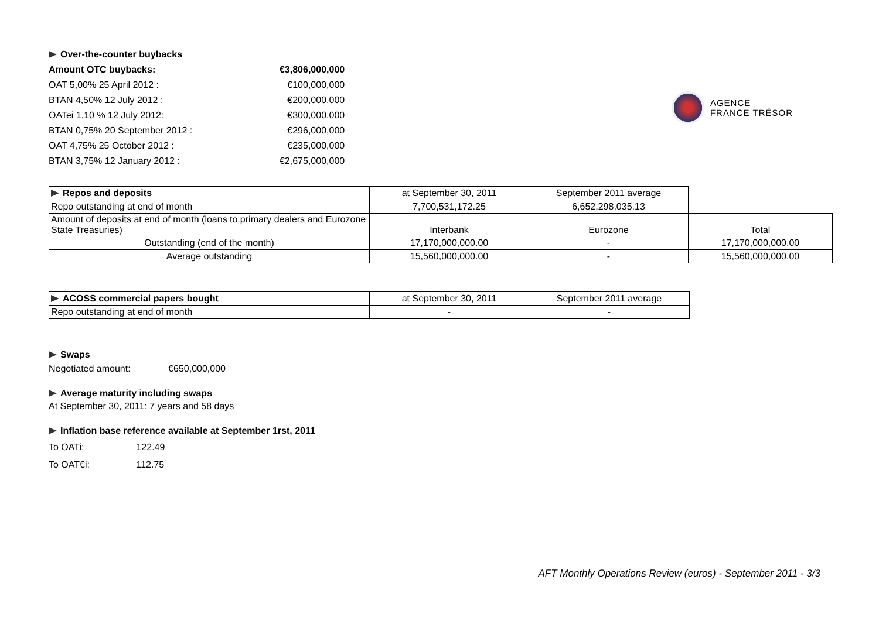| Over-the-counter buybacks | |
| Amount OTC buybacks: | €3,806,000,000 |
| OAT 5,00% 25 April 2012 : | €100,000,000 |
| BTAN 4,50% 12 July 2012 : | €200,000,000 |
| OATei 1,10 % 12 July 2012: | €300,000,000 |
| BTAN 0,75% 20 September 2012 : | €296,000,000 |
| OAT 4,75% 25 October 2012 : | €235,000,000 |
| BTAN 3,75% 12 January 2012 : | €2,675,000,000 |
AGENCE
FRANCE TRÉSOR
| Repos and deposits | at September 30, 2011 | September 2011 average | |
| Repo outstanding at end of month | 7,700,531,172.25 | 6,652,298,035.13 | |
| Amount of deposits at end of month (loans to primary dealers and Eurozone State Treasuries) | Interbank | Eurozone | Total |
| Outstanding (end of the month) | 17,170,000,000.00 | - | 17,170,000,000.00 |
| Average outstanding | 15,560,000,000.00 | - | 15,560,000,000.00 |
| ACOSS commercial papers bought | at September 30, 2011 | September 2011 average |
| Repo outstanding at end of month | - | - |
Swaps
Negotiated amount: €650,000,000
Average maturity including swaps
At September 30, 2011: 7 years and 58 days
Inflation base reference available at September 1rst, 2011
To OATi: 122.49
To OAT€i: 112.75
AFT Monthly Operations Review (euros) - September 2011 - 3/3